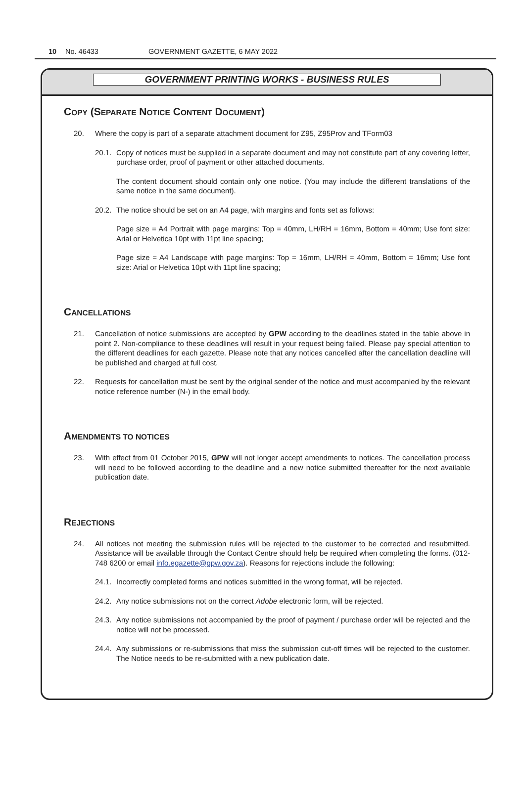10 No. 46433 GOVERNMENT GAZETTE, 6 MAY 2022
GOVERNMENT PRINTING WORKS - BUSINESS RULES
COPY (SEPARATE NOTICE CONTENT DOCUMENT)
20. Where the copy is part of a separate attachment document for Z95, Z95Prov and TForm03
20.1. Copy of notices must be supplied in a separate document and may not constitute part of any covering letter, purchase order, proof of payment or other attached documents.
The content document should contain only one notice. (You may include the different translations of the same notice in the same document).
20.2. The notice should be set on an A4 page, with margins and fonts set as follows:
Page size = A4 Portrait with page margins: Top = 40mm, LH/RH = 16mm, Bottom = 40mm; Use font size: Arial or Helvetica 10pt with 11pt line spacing;
Page size = A4 Landscape with page margins: Top = 16mm, LH/RH = 40mm, Bottom = 16mm; Use font size: Arial or Helvetica 10pt with 11pt line spacing;
CANCELLATIONS
21. Cancellation of notice submissions are accepted by GPW according to the deadlines stated in the table above in point 2. Non-compliance to these deadlines will result in your request being failed. Please pay special attention to the different deadlines for each gazette. Please note that any notices cancelled after the cancellation deadline will be published and charged at full cost.
22. Requests for cancellation must be sent by the original sender of the notice and must accompanied by the relevant notice reference number (N-) in the email body.
AMENDMENTS TO NOTICES
23. With effect from 01 October 2015, GPW will not longer accept amendments to notices. The cancellation process will need to be followed according to the deadline and a new notice submitted thereafter for the next available publication date.
REJECTIONS
24. All notices not meeting the submission rules will be rejected to the customer to be corrected and resubmitted. Assistance will be available through the Contact Centre should help be required when completing the forms. (012-748 6200 or email info.egazette@gpw.gov.za). Reasons for rejections include the following:
24.1. Incorrectly completed forms and notices submitted in the wrong format, will be rejected.
24.2. Any notice submissions not on the correct Adobe electronic form, will be rejected.
24.3. Any notice submissions not accompanied by the proof of payment / purchase order will be rejected and the notice will not be processed.
24.4. Any submissions or re-submissions that miss the submission cut-off times will be rejected to the customer. The Notice needs to be re-submitted with a new publication date.